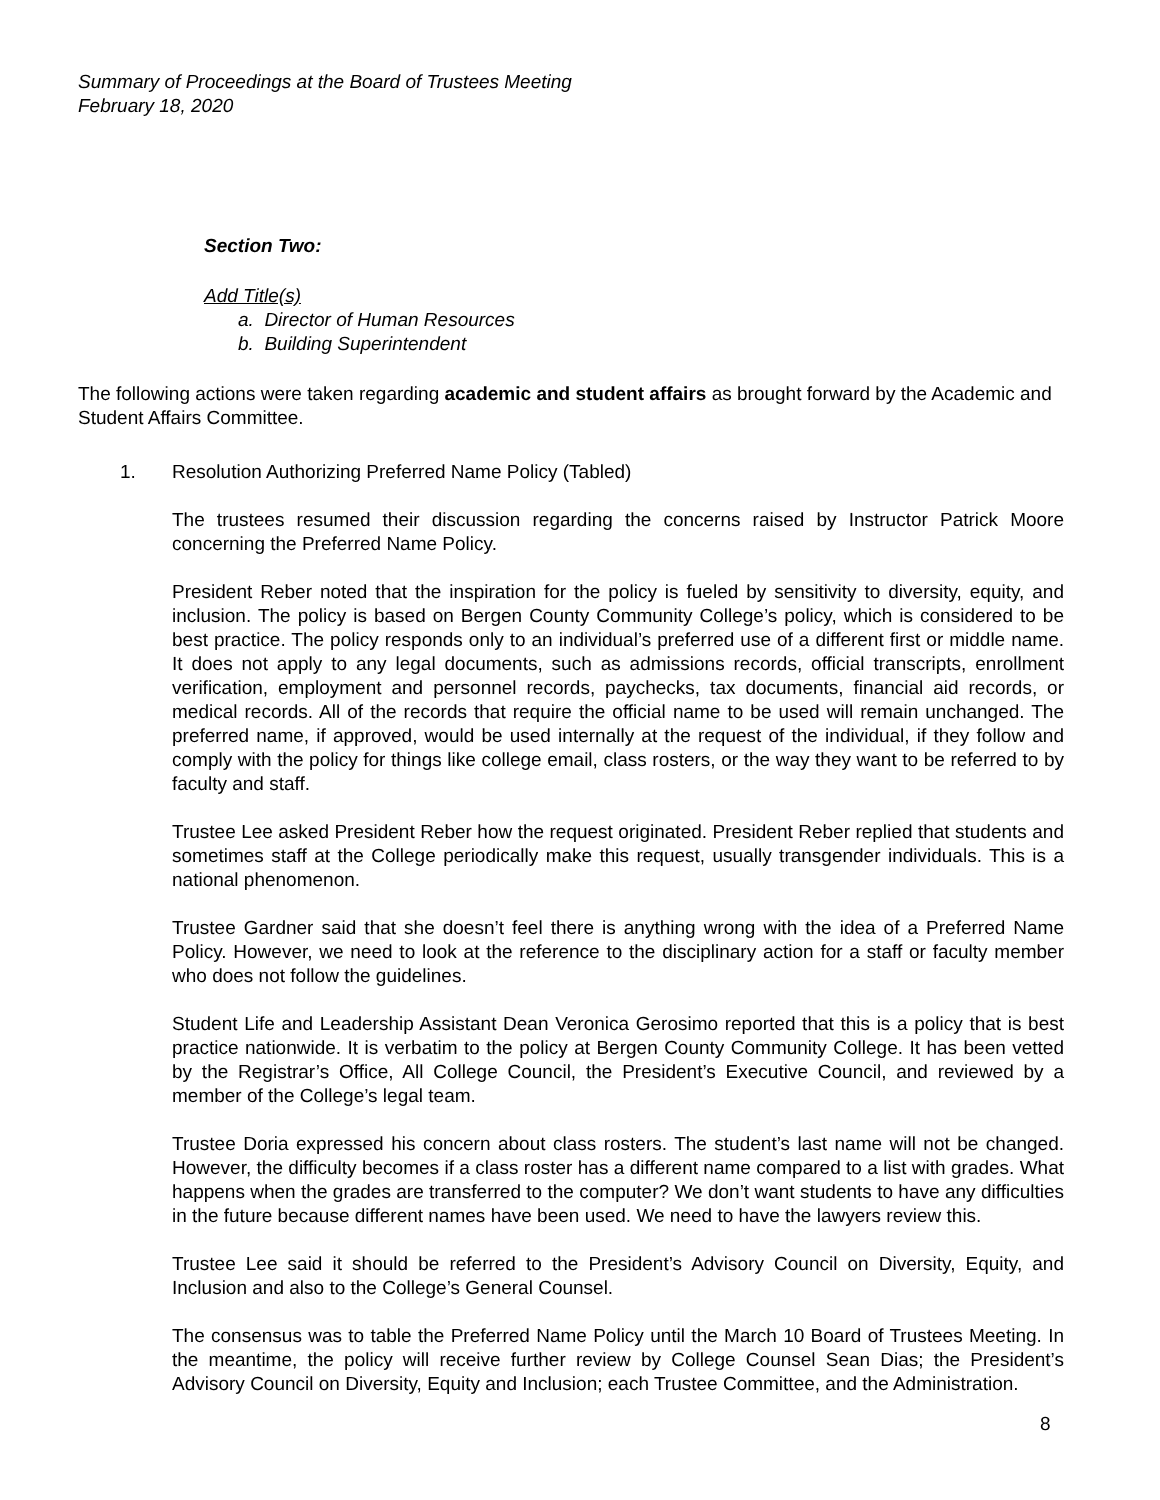Summary of Proceedings at the Board of Trustees Meeting
February 18, 2020
Section Two:
Add Title(s)
a. Director of Human Resources
b. Building Superintendent
The following actions were taken regarding academic and student affairs as brought forward by the Academic and Student Affairs Committee.
1. Resolution Authorizing Preferred Name Policy (Tabled)
The trustees resumed their discussion regarding the concerns raised by Instructor Patrick Moore concerning the Preferred Name Policy.
President Reber noted that the inspiration for the policy is fueled by sensitivity to diversity, equity, and inclusion. The policy is based on Bergen County Community College’s policy, which is considered to be best practice. The policy responds only to an individual’s preferred use of a different first or middle name. It does not apply to any legal documents, such as admissions records, official transcripts, enrollment verification, employment and personnel records, paychecks, tax documents, financial aid records, or medical records. All of the records that require the official name to be used will remain unchanged. The preferred name, if approved, would be used internally at the request of the individual, if they follow and comply with the policy for things like college email, class rosters, or the way they want to be referred to by faculty and staff.
Trustee Lee asked President Reber how the request originated. President Reber replied that students and sometimes staff at the College periodically make this request, usually transgender individuals. This is a national phenomenon.
Trustee Gardner said that she doesn’t feel there is anything wrong with the idea of a Preferred Name Policy. However, we need to look at the reference to the disciplinary action for a staff or faculty member who does not follow the guidelines.
Student Life and Leadership Assistant Dean Veronica Gerosimo reported that this is a policy that is best practice nationwide. It is verbatim to the policy at Bergen County Community College. It has been vetted by the Registrar’s Office, All College Council, the President’s Executive Council, and reviewed by a member of the College’s legal team.
Trustee Doria expressed his concern about class rosters. The student’s last name will not be changed. However, the difficulty becomes if a class roster has a different name compared to a list with grades. What happens when the grades are transferred to the computer? We don’t want students to have any difficulties in the future because different names have been used. We need to have the lawyers review this.
Trustee Lee said it should be referred to the President’s Advisory Council on Diversity, Equity, and Inclusion and also to the College’s General Counsel.
The consensus was to table the Preferred Name Policy until the March 10 Board of Trustees Meeting. In the meantime, the policy will receive further review by College Counsel Sean Dias; the President’s Advisory Council on Diversity, Equity and Inclusion; each Trustee Committee, and the Administration.
8